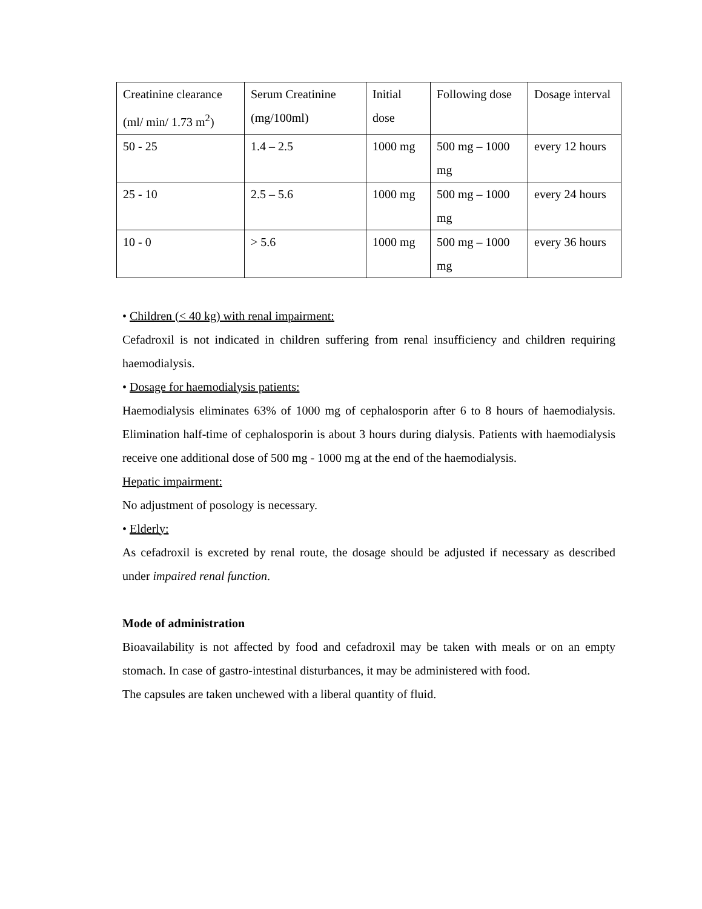| Creatinine clearance (ml/ min/ 1.73 m<sup>2</sup>) | Serum Creatinine (mg/100ml) | Initial dose | Following dose | Dosage interval |
| 50 - 25 | 1.4 – 2.5 | 1000 mg | 500 mg – 1000 mg | every 12 hours |
| 25 - 10 | 2.5 – 5.6 | 1000 mg | 500 mg – 1000 mg | every 24 hours |
| 10 - 0 | > 5.6 | 1000 mg | 500 mg – 1000 mg | every 36 hours |
• Children (< 40 kg) with renal impairment:
Cefadroxil is not indicated in children suffering from renal insufficiency and children requiring haemodialysis.
• Dosage for haemodialysis patients:
Haemodialysis eliminates 63% of 1000 mg of cephalosporin after 6 to 8 hours of haemodialysis. Elimination half-time of cephalosporin is about 3 hours during dialysis. Patients with haemodialysis receive one additional dose of 500 mg - 1000 mg at the end of the haemodialysis.
Hepatic impairment:
No adjustment of posology is necessary.
• Elderly:
As cefadroxil is excreted by renal route, the dosage should be adjusted if necessary as described under impaired renal function.
Mode of administration
Bioavailability is not affected by food and cefadroxil may be taken with meals or on an empty stomach. In case of gastro-intestinal disturbances, it may be administered with food.
The capsules are taken unchewed with a liberal quantity of fluid.